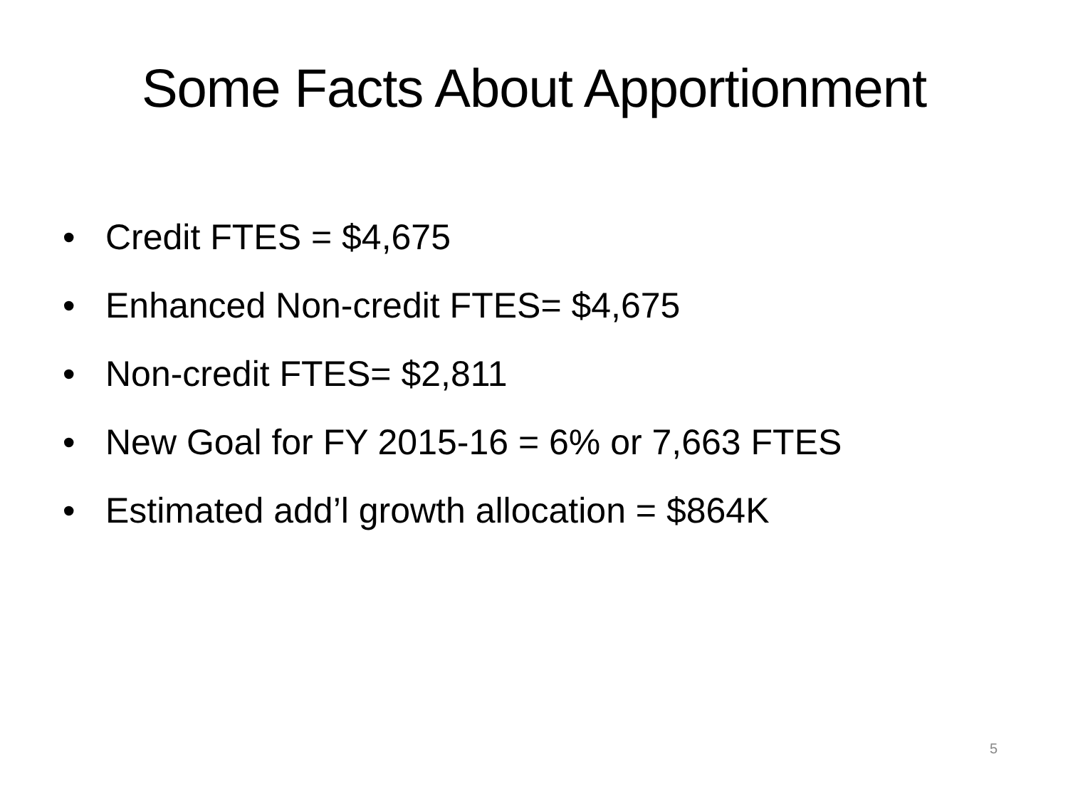Some Facts About Apportionment
• Credit FTES = $4,675
• Enhanced Non-credit FTES= $4,675
• Non-credit FTES= $2,811
• New Goal for FY 2015-16 = 6% or 7,663 FTES
• Estimated add’l growth allocation = $864K
5